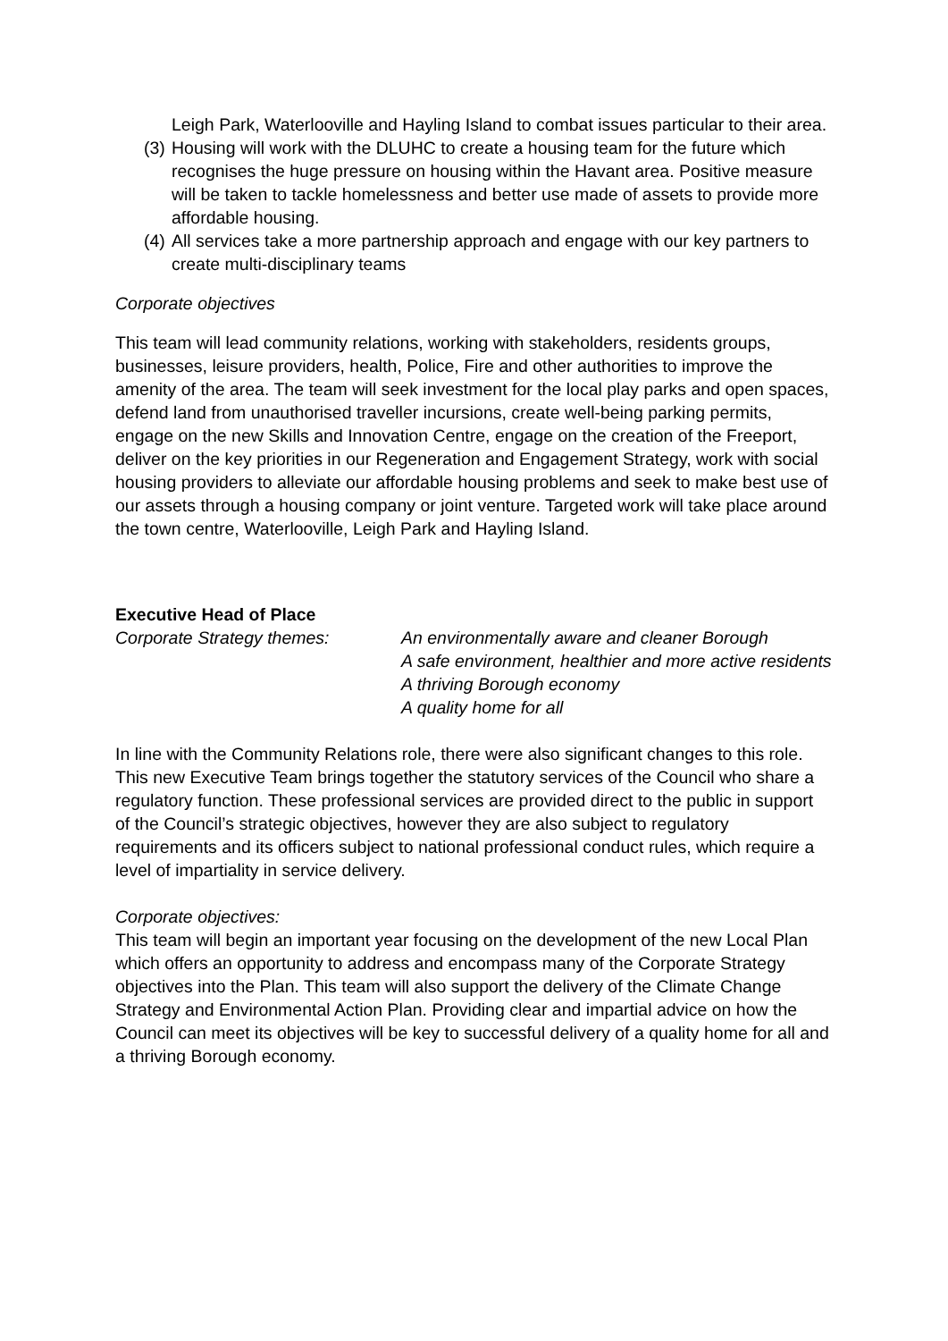Leigh Park, Waterlooville and Hayling Island to combat issues particular to their area.
(3) Housing will work with the DLUHC to create a housing team for the future which recognises the huge pressure on housing within the Havant area. Positive measure will be taken to tackle homelessness and better use made of assets to provide more affordable housing.
(4) All services take a more partnership approach and engage with our key partners to create multi-disciplinary teams
Corporate objectives
This team will lead community relations, working with stakeholders, residents groups, businesses, leisure providers, health, Police, Fire and other authorities to improve the amenity of the area. The team will seek investment for the local play parks and open spaces, defend land from unauthorised traveller incursions, create well-being parking permits, engage on the new Skills and Innovation Centre, engage on the creation of the Freeport, deliver on the key priorities in our Regeneration and Engagement Strategy, work with social housing providers to alleviate our affordable housing problems and seek to make best use of our assets through a housing company or joint venture. Targeted work will take place around the town centre, Waterlooville, Leigh Park and Hayling Island.
Executive Head of Place
Corporate Strategy themes: An environmentally aware and cleaner Borough
A safe environment, healthier and more active residents
A thriving Borough economy
A quality home for all
In line with the Community Relations role, there were also significant changes to this role. This new Executive Team brings together the statutory services of the Council who share a regulatory function. These professional services are provided direct to the public in support of the Council’s strategic objectives, however they are also subject to regulatory requirements and its officers subject to national professional conduct rules, which require a level of impartiality in service delivery.
Corporate objectives:
This team will begin an important year focusing on the development of the new Local Plan which offers an opportunity to address and encompass many of the Corporate Strategy objectives into the Plan. This team will also support the delivery of the Climate Change Strategy and Environmental Action Plan. Providing clear and impartial advice on how the Council can meet its objectives will be key to successful delivery of a quality home for all and a thriving Borough economy.